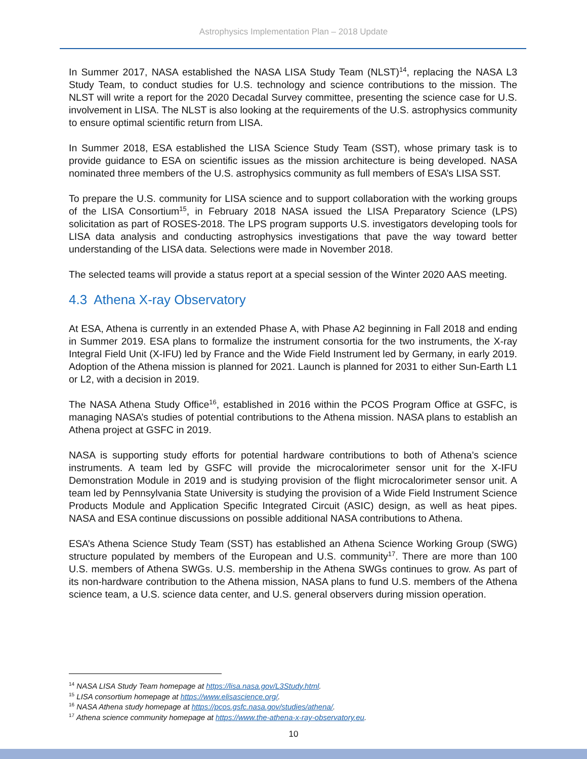Astrophysics Implementation Plan – 2018 Update
In Summer 2017, NASA established the NASA LISA Study Team (NLST)<sup>14</sup>, replacing the NASA L3 Study Team, to conduct studies for U.S. technology and science contributions to the mission. The NLST will write a report for the 2020 Decadal Survey committee, presenting the science case for U.S. involvement in LISA. The NLST is also looking at the requirements of the U.S. astrophysics community to ensure optimal scientific return from LISA.
In Summer 2018, ESA established the LISA Science Study Team (SST), whose primary task is to provide guidance to ESA on scientific issues as the mission architecture is being developed. NASA nominated three members of the U.S. astrophysics community as full members of ESA’s LISA SST.
To prepare the U.S. community for LISA science and to support collaboration with the working groups of the LISA Consortium<sup>15</sup>, in February 2018 NASA issued the LISA Preparatory Science (LPS) solicitation as part of ROSES-2018. The LPS program supports U.S. investigators developing tools for LISA data analysis and conducting astrophysics investigations that pave the way toward better understanding of the LISA data. Selections were made in November 2018.
The selected teams will provide a status report at a special session of the Winter 2020 AAS meeting.
4.3 Athena X-ray Observatory
At ESA, Athena is currently in an extended Phase A, with Phase A2 beginning in Fall 2018 and ending in Summer 2019. ESA plans to formalize the instrument consortia for the two instruments, the X-ray Integral Field Unit (X-IFU) led by France and the Wide Field Instrument led by Germany, in early 2019. Adoption of the Athena mission is planned for 2021. Launch is planned for 2031 to either Sun-Earth L1 or L2, with a decision in 2019.
The NASA Athena Study Office<sup>16</sup>, established in 2016 within the PCOS Program Office at GSFC, is managing NASA’s studies of potential contributions to the Athena mission. NASA plans to establish an Athena project at GSFC in 2019.
NASA is supporting study efforts for potential hardware contributions to both of Athena’s science instruments. A team led by GSFC will provide the microcalorimeter sensor unit for the X-IFU Demonstration Module in 2019 and is studying provision of the flight microcalorimeter sensor unit. A team led by Pennsylvania State University is studying the provision of a Wide Field Instrument Science Products Module and Application Specific Integrated Circuit (ASIC) design, as well as heat pipes. NASA and ESA continue discussions on possible additional NASA contributions to Athena.
ESA’s Athena Science Study Team (SST) has established an Athena Science Working Group (SWG) structure populated by members of the European and U.S. community<sup>17</sup>. There are more than 100 U.S. members of Athena SWGs. U.S. membership in the Athena SWGs continues to grow. As part of its non-hardware contribution to the Athena mission, NASA plans to fund U.S. members of the Athena science team, a U.S. science data center, and U.S. general observers during mission operation.
<sup>14</sup> NASA LISA Study Team homepage at https://lisa.nasa.gov/L3Study.html.
<sup>15</sup> LISA consortium homepage at https://www.elisascience.org/.
<sup>16</sup> NASA Athena study homepage at https://pcos.gsfc.nasa.gov/studies/athena/.
<sup>17</sup> Athena science community homepage at https://www.the-athena-x-ray-observatory.eu.
10